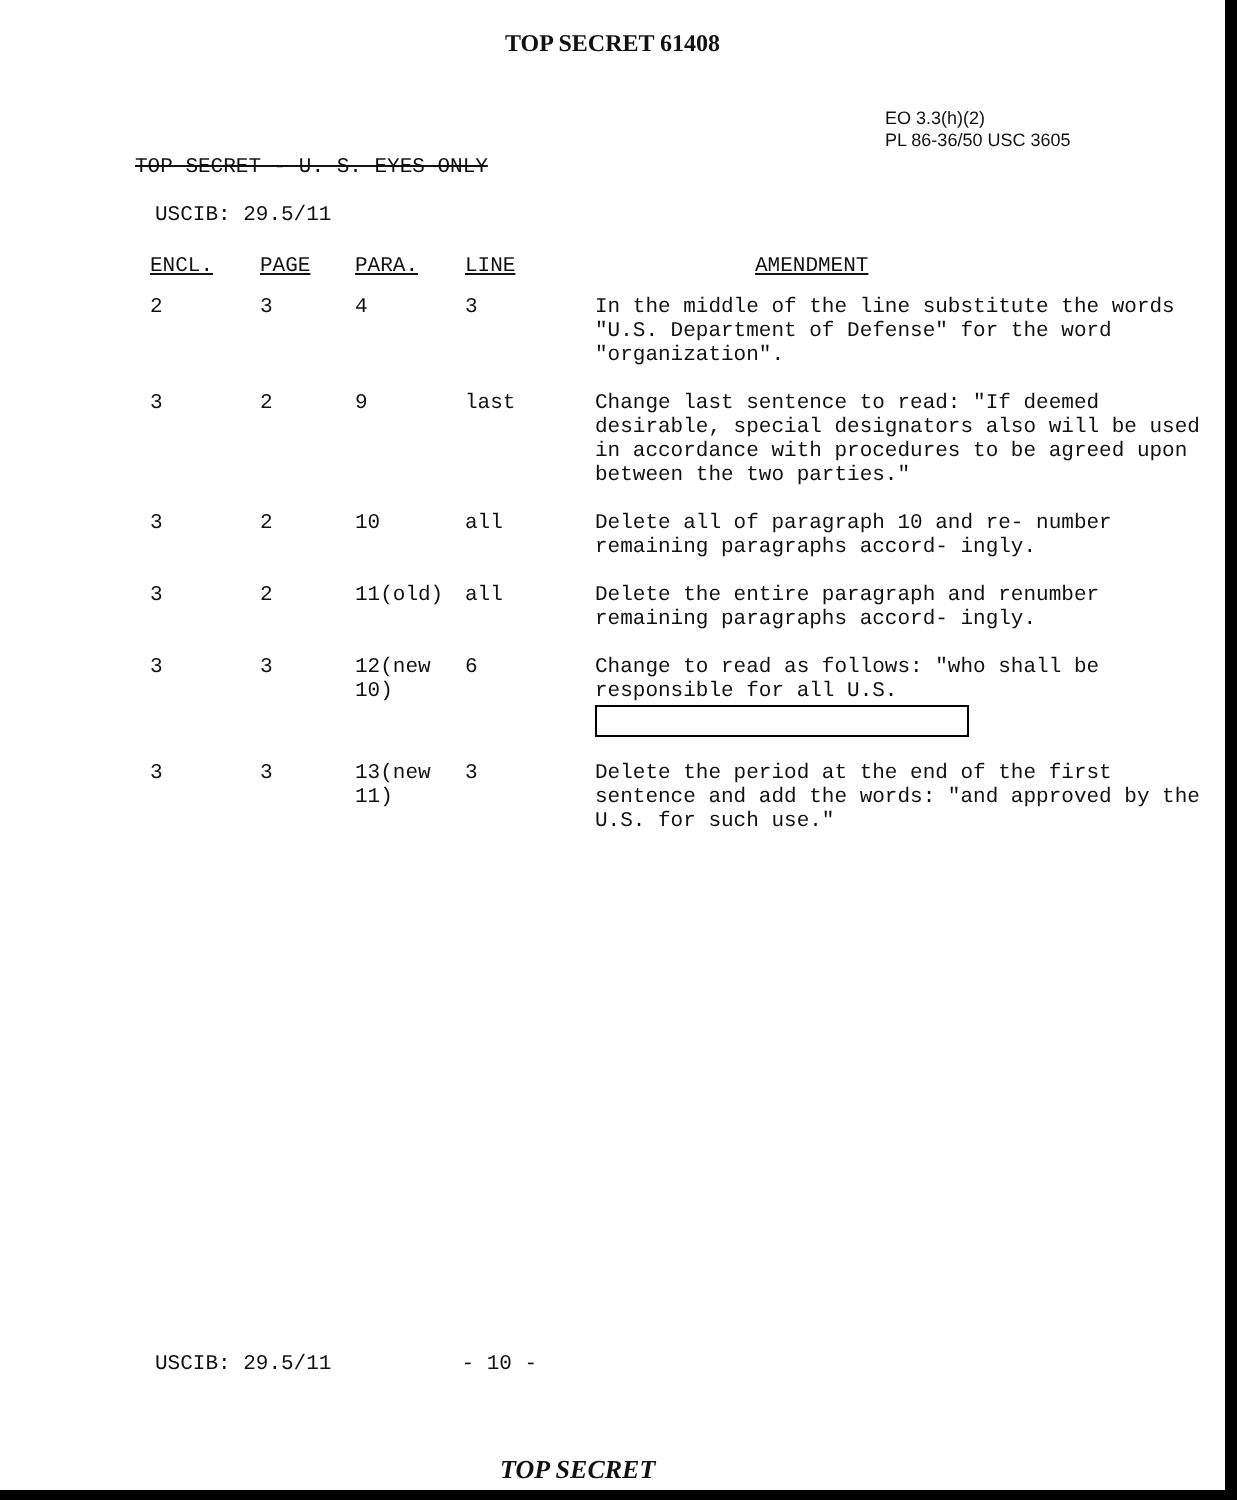TOP SECRET 61408
EO 3.3(h)(2)
PL 86-36/50 USC 3605
TOP SECRET - U. S. EYES ONLY
USCIB: 29.5/11
| ENCL. | PAGE | PARA. | LINE | AMENDMENT |
| --- | --- | --- | --- | --- |
| 2 | 3 | 4 | 3 | In the middle of the line substitute the words "U.S. Department of Defense" for the word "organization". |
| 3 | 2 | 9 | last | Change last sentence to read: "If deemed desirable, special designators also will be used in accordance with procedures to be agreed upon between the two parties." |
| 3 | 2 | 10 | all | Delete all of paragraph 10 and re- number remaining paragraphs accord- ingly. |
| 3 | 2 | 11(old) | all | Delete the entire paragraph and renumber remaining paragraphs accord- ingly. |
| 3 | 3 | 12(new 10) | 6 | Change to read as follows: "who shall be responsible for all U.S. |
| 3 | 3 | 13(new 11) | 3 | Delete the period at the end of the first sentence and add the words: "and approved by the U.S. for such use." |
USCIB: 29.5/11 - 10 -
TOP SECRET